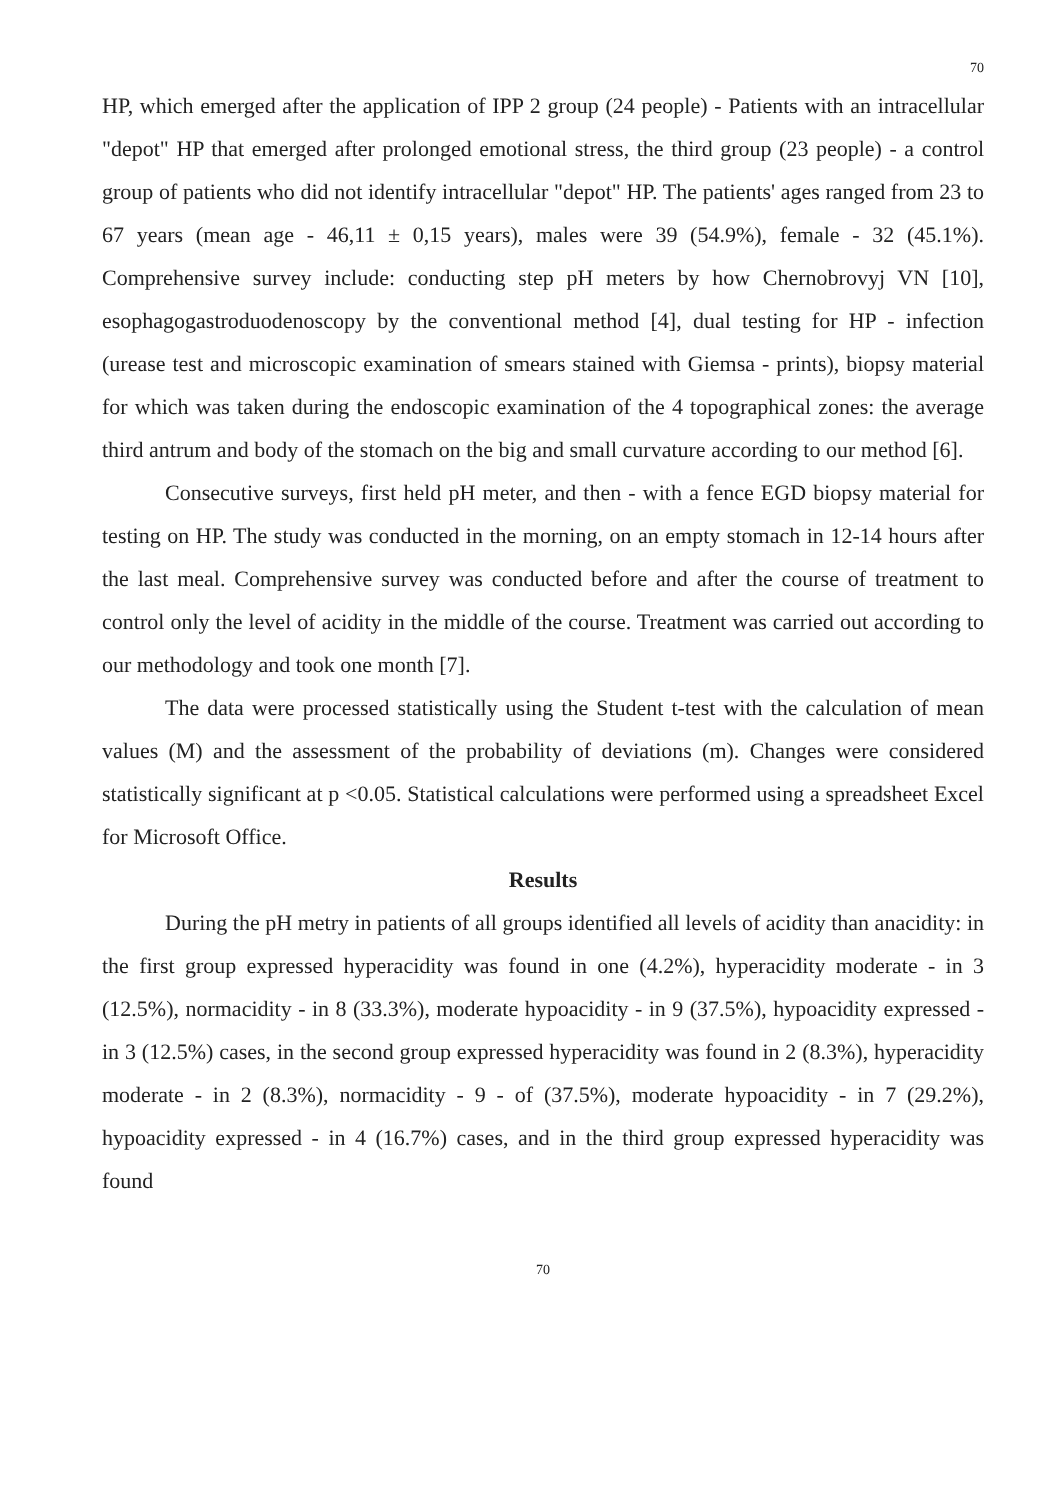70
HP, which emerged after the application of IPP 2 group (24 people) - Patients with an intracellular "depot" HP that emerged after prolonged emotional stress, the third group (23 people) - a control group of patients who did not identify intracellular "depot" HP. The patients' ages ranged from 23 to 67 years (mean age - 46,11 ± 0,15 years), males were 39 (54.9%), female - 32 (45.1%). Comprehensive survey include: conducting step pH meters by how Chernobrovyj VN [10], esophagogastroduodenoscopy by the conventional method [4], dual testing for HP - infection (urease test and microscopic examination of smears stained with Giemsa - prints), biopsy material for which was taken during the endoscopic examination of the 4 topographical zones: the average third antrum and body of the stomach on the big and small curvature according to our method [6].
Consecutive surveys, first held pH meter, and then - with a fence EGD biopsy material for testing on HP. The study was conducted in the morning, on an empty stomach in 12-14 hours after the last meal. Comprehensive survey was conducted before and after the course of treatment to control only the level of acidity in the middle of the course. Treatment was carried out according to our methodology and took one month [7].
The data were processed statistically using the Student t-test with the calculation of mean values (M) and the assessment of the probability of deviations (m). Changes were considered statistically significant at p <0.05. Statistical calculations were performed using a spreadsheet Excel for Microsoft Office.
Results
During the pH metry in patients of all groups identified all levels of acidity than anacidity: in the first group expressed hyperacidity was found in one (4.2%), hyperacidity moderate - in 3 (12.5%), normacidity - in 8 (33.3%), moderate hypoacidity - in 9 (37.5%), hypoacidity expressed - in 3 (12.5%) cases, in the second group expressed hyperacidity was found in 2 (8.3%), hyperacidity moderate - in 2 (8.3%), normacidity - 9 - of (37.5%), moderate hypoacidity - in 7 (29.2%), hypoacidity expressed - in 4 (16.7%) cases, and in the third group expressed hyperacidity was found
70